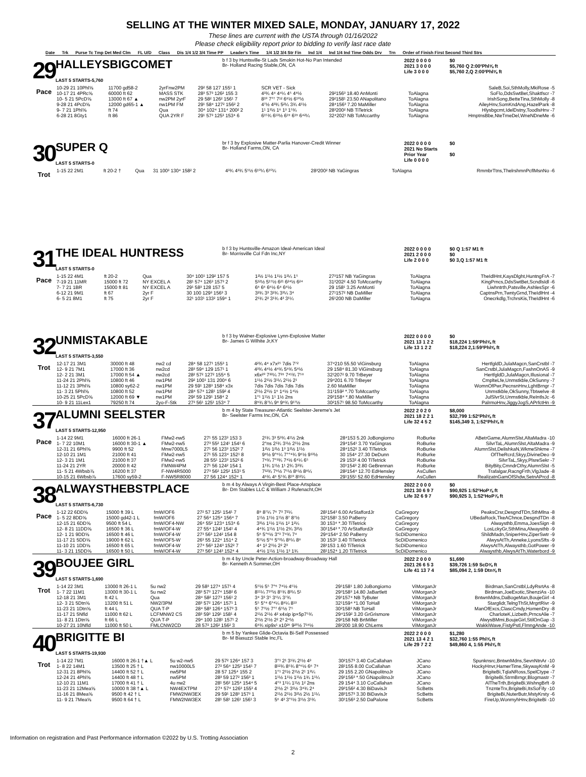SELLING AT THE WINTER MIXED SALE, MONDAY, JANUARY 17, 2022
These lines are current with the USTA through 01/16/2022
Please check eligibility report prior to bidding to verify last race date
Date Trk Purse Tc Tmp Det Med Clm FL U/D Class Dis 1/4 1/2 3/4 Time PP Leader's Time 1/4 1/2 3/4 Str Fin Ind 1/4 Ind 1/4 Ind Time Odds Drv Trn Order of Finish First Second Third Strs
29
Pace
HALLEYSBIGCOMET
LAST 5 STARTS-5,760
b f 3 by Huntsville-St Lads Smokin Hot-No Pan Intended
Br- Holland Racing Stable,ON, CA
2022 0 0 0 0
2021 3 0 0 0
Life 3 0 0 0
$0
$5,760 Q 2:00²Phl⅝ ft
$5,760 2,Q 2:00²Phl⅝ ft
| 10-29 21 10Phl⅝ | 11700 gd58-2 | 2yrFnw2PM | 29² 58 127 155¹ 1 | SCR VET - Sick | | | SaleB,Soi,SthMolly,MkiRose -5 |
| 10-17 21 4PRc⅝ | 60000 ft 62 | MASS STK | 28³ 57³ 126² 155 3 | 4³¾ 4⁴ 4⁴¼ 4⁵ 4⁸½ | 29²156³ 18.40 AnMonti | ToAlagna | SoFlo,DdsSwtBet,Shaktfscr -7 |
| 10- 5 21 5PcD⅝ | 13000 ft 67 ▲ | nw2PM 2yrF | 29 58² 126² 156¹ 7 | 8¹⁰ 7°⁷ 7¹² 6⁸½ 6¹⁰½ | 29²158¹ 23.50 ANapolitano | ToAlagna | IrishSong,BetteTina,SthMolly -8 |
| 9-28 21 4PcD⅝ | 12000 gd65-1 ▲ | nw1PM FM | 29¹ 58⁴ 127² 156² 2 | 4⁷½ 4³¾ 5²¼ 3¾ 4¹½ | 28⁴156³ 7.20 MaMiller | ToAlagna | AileyHnv,SomKndAng,HazelPark -8 |
| 9- 7 21 1Phl⅝ | ft 74 | Qua | 30⁴ 102⁴ 131⁴ 200² 2 | 1¹ 1³½ 1⁶ 1³ 1⁵¾ | 28³200² NB TiTetrick | ToAlagna | Hlysbgcmt,IdelDstny,ToodlsHnv -7 |
| 6-28 21 8Gty1 | ft 86 | QUA 2YR F | 29¹ 57³ 125³ 153⁴ 6 | 6¹⁵¾ 6¹³½ 6¹⁹ 6¹⁹ 6⁴²¼ | 32⁴202¹ NB ToMccarthy | ToAlagna | HmptnsBbe,NteTmeDel,WneNDneMe -6 |
30
Trot
SUPER Q
LAST 5 STARTS-0
br f 3 by Explosive Matter-Parlia Hanover-Credit Winner
Br- Holland Farms,ON, CA
2022 0 0 0 0
2021 No Starts Prior Year
Life 0 0 0 0
$0
$0
| 1-15 22 2M1 | ft 20-2 † | Qua | 31 100³ 130⁴ 158² 2 | 4³¾ 4³¾ 5⁵½ 6¹⁰¼ 6¹⁰¼ | 28³200² NB YaGingras | ToAlagna | RmmbrTtns,ThelrshmnPcflMsnNo -6 |
31
Pace
THE IDEAL HUNTRESS
LAST 5 STARTS-0
b f 3 by Huntsville-Amazon Ideal-American Ideal
Br- Morrisville Col Fdn Inc,NY
2022 0 0 0 0
2021 2 0 0 0
Life 2 0 0 0
$0 Q 1:57 M1 ft
$0
$0 3,Q 1:57 M1 ft
| 1-15 22 4M1 | ft 20-2 | Qua | 30⁴ 100¹ 129² 157 5 | 1²½ 1¹½ 1¹½ 1²¼ 1⁵ | 27³157 NB YaGingras | ToAlagna | TheIdlHnt,KaysDlght,HuntngFrA -7 |
| 7-19 21 11MR | 15000 ft 72 | NY EXCEL A | 28¹ 57⁴ 126³ 157³ 2 | 5¹²½ 5¹⁵½ 6²¹ 6²⁴½ 6²⁴ | 31³202² 4.50 ToMccarthy | ToAlagna | KingPrncs,DdsSwtBet,ScndlsIdl -6 |
| 7- 7 21 1BR | 15000 ft 81 | NY EXCEL A | 29¹ 58³ 128 157 5 | 6⁶ 6⁶ 6⁶½ 6⁴ 6⁶½ | 29 158¹ 3.25 AnMonti | ToAlagna | Liwhntrth,Patsville,AshlesSpr -6 |
| 6-12 21 9M1 | ft 67 | 2yr F | 30 100 129³ 156³ 3 | 3²¾ 3³ 3²¾ 3³¼ 3⁴ | 27¹157² NB DaMiller | ToAlagna | CaptnsPrn,TwntyGrnd,TheIdlHnt -4 |
| 6- 5 21 8M1 | ft 75 | 2yr F | 32¹ 103¹ 133² 159⁴ 1 | 2¹¾ 2² 3¹¾ 4³ 3¹¼ | 26¹200 NB DaMiller | ToAlagna | Onecrkdlg,TrchrsKis,TheIdlHnt -6 |
32
Trot
UNMISTAKABLE
LAST 5 STARTS-3,550
b f 3 by Walner-Explosive Lynn-Explosive Matter
Br- James G Wilhite Jr,KY
2022 0 0 0 0
2021 13 1 2 2
Life 13 1 2 2
$0
$18,224 1:59²Phl⅝ ft
$18,224 2,1:59²Phl⅝ ft
| 12-17 21 3M1 | 30000 ft 48 | nw2 cd | 28⁴ 58 127¹ 155³ 1 | 4²¾ 4⁴ x7x²⁵ 7dis 7⁷² | 37⁴210 55.50 ViGinsburg | ToAlagna | HertfgldD,JulaMagcn,SanCrstbl -7 |
| 12- 9 21 7M1 | 17000 ft 36 | nw2cd | 28³ 59⁴ 129 157¹ 1 | 4³¾ 4⁴½ 4⁴¾ 5⁸¾ 5⁸½ | 29 158⁴ 81.30 ViGinsburg | ToAlagna | SanCrstbl,JulaMagcn,FashnOnAS -9 |
| 12- 2 21 3M1 | 17000 ft 54 ▲ | nw2cd | 28² 57² 127² 155⁴ 5 | x6x²⁰ 7³³¼ 7³⁹ 7⁴¹¾ 7⁵⁸ | 32¹207² 9.70 TrBeyer | ToAlagna | HertfgldD,JulaMagcn,Illusional -7 |
| 11-24 21 2Phl⅝ | 10800 ft 46 | nw1PM | 29² 100¹ 131 200⁴ 6 | 1¹½ 2¹½ 3¹¼ 2¹½ 2¹ | 29⁴201 6.70 TrBeyer | ToAlagna | CmplteLfe,Unmstkble,OkSunny -7 |
| 11-12 21 3Phl⅝ | 10800 sy62-2 | nw1PM | 29 59¹ 128³ 158⁴ x3x | 7dis 7dis 7dis 7dis 7dis | 2.60 MaMiller | ToAlagna | WomnOfPwr,PecnsnHnv,LghtBrngr -7 |
| 11- 3 21 5Phl⅝ | 10800 ft 52 | nw1PM | 28⁴ 57⁴ 128¹ 159² 4 | 2¹½ 2¹½ 1⁶ 1⁴½ 1⁴½ | 31¹159² *.70 ToMccarthy | ToAlagna | Unmstkble,OkSunny,Tbtwelve -8 |
| 10-25 21 5PcD⅝ | 12000 ft 69 ▼ | nw1PM | 29² 59 129¹ 158⁴ 2 | 1°¹ 1¹½ 1¹ 1½ 2ns | 29³158⁴ *.80 MaMiller | ToAlagna | JulSlvrSt,Unmstkble,ReIntlsJc -6 |
| 10- 9 21 11Lex1 | 79250 ft 74 | 2yo-F-Stk | 27³ 56¹ 125¹ 153⁴ 7 | 8⁹¾ 8⁷¼ 9⁸ 9⁸¾ 9¹⁷½ | 30²157¹ 98.50 ToMccarthy | ToAlagna | PalrmoHnv,JiggyJogS,APrfctHn -9 |
37
Pace
ALUMNI SEELSTER
LAST 5 STARTS-12,950
b m 4 by State Treasurer-Atlantic Seelster-Jereme's Jet
Br- Seelster Farms Inc,ON, CA
2022 2 0 2 0
2021 18 2 2 1
Life 32 4 5 2
$8,000
$32,799 1:52²Phl⅝ ft
$145,349 3, 1:52²Phl⅝ ft
| 1-14 22 9M1 | 16000 ft 26-1 | FMw2-nw5 | 27¹ 55 123³ 153 3 | 2¹¾ 3³ 5³¾ 4¹½ 2nk | 28⁴153 5.20 JoBongiorno | RoBurke | ABetrGame,AlumnSlst,AltaMadra -10 |
| 1- 7 22 10M1 | 16000 ft 30-1 ▲ | FMw2-nw5 | 27³ 55² 124¹ 154¹ 6 | 2°ns 2¹¾ 3¹½ 2¹½ 2ns | 29⁴154¹ 3.70 YaGingras | RoBurke | SilvrTaL,AlumnSlst,AltaMadra -9 |
| 12-31 21 6Phl⅝ | 9900 ft 52 | Mnw7000L5 | 27¹ 56 123³ 152² 7 | 1²½ 1²½ 1³ 1²½ 1¹½ | 28⁴152² 3.40 TiTetrick | RoBurke | AlumnSlst,DelishkaN,WkmeShkme -7 |
| 12-10 21 1M1 | 21000 ft 41 | FMw2-nw5 | 27¹ 55 123⁴ 152¹ 8 | 9⁸½ 9°⁶¼ 7°°⁴¾ 9⁶½ 9¹³½ | 30 154⁴ 27.30 DeDunn | RoBurke | OfTheRcrd,Skyy,DivineDeo -9 |
| 12- 3 21 1M1 | 21000 ft 37 | FMw2-nw5 | 28 55¹ 123³ 152² 6 | 7⁴¾ 7°³¾ 7⁴½ 6⁴¼ 6⁵ | 29 153² 4.00 TiTetrick | RoBurke | SilvrTaL,Skyy,PlsreSekr -7 |
| 11-24 21 2YR | 20000 ft 42 | FMNW4PM | 27¹ 56 124² 154 1 | 1¹¾ 1¹½ 1¹ 2¾ 3²¾ | 30¹154³ 2.80 GeBrennan | RoBurke | BityBity,CmndrCthy,AlumnSlst -5 |
| 11- 5 21 4Wbsb⅞ | 16200 ft 37 | F-NW4R5000 | 27³ 56² 125² 153¹ 5 | 7¹²¾ 7⁹½ 7⁵½ 8⁶½ 8⁸¼ | 28²154⁴ 12.70 EdHensley | AsCullen | Trafalgar,RacngFrth,VlgJade -8 |
| 10-15 21 6Wbsb⅞ | 17600 sy59-2 | F-NW5R8000 | 27 56 124⁴ 152⁴ 1 | 4⁶¾ 4⁶ 5⁵¾ 8¹⁰ 8¹²¼ | 29¹155¹ 52.60 EdHensley | AsCullen | RealizatnGamOfShdw,SetnAPrcd -8 |
38
Pace
ALWAYSTHEBSTPLACE
LAST 5 STARTS-6,730
b m 4 by Always A Virgin-Best Place-Artsplace
Br- Dm Stables LLC & William J Rufenacht,OH
2022 2 0 0 0
2021 30 6 9 7
Life 32 6 9 7
$0
$90,925 1:52²HoP⅞ ft
$90,925 3, 1:52²HoP⅞ ft
| 1-12 22 6DD⅝ | 15000 ft 39 L | fmW/OF6 | 27² 57 125¹ 154¹ 7 | 8⁹ 8⁷¼ 7⁶ 7³ 7²¼ | 28¹154³ 6.00 ArStaffordJr | CaGregory | PeaksCrsr,DesgndTDn,SthMlna -8 |
| 1- 5 22 8DD⅝ | 15000 gd42-1 L | fmW/OF6 | 27 56⁴ 125⁴ 156⁴ 7 | 1¹½ 1¹½ 1¹½ 8⁷ 8⁷½ | 32²158¹ 3.50 PaBerry | CaGregory | UBedaRock,TkeAChnce,DesgndTDn -8 |
| 12-15 21 6DD⅝ | 9500 ft 54 L | fmW/OF4-NW | 26⁴ 55² 123⁴ 153⁴ 6 | 3³½ 1¹½ 1¹½ 1² 1²¼ | 30 153⁴ *.30 TiTetrick | CaGregory | Alwaysthb,Emma,JoesSign -8 |
| 12- 8 21 11DD⅝ | 16500 ft 36 L | fmW/OF4-W | 27 55⁴ 124² 154¹ 4 | 4⁴¾ 1¹½ 1¹½ 2¾ 3²½ | 30¹154³ *.70 ArStaffordJr | CaGregory | LosLckyGr,SthMina,Alwaysthb -9 |
| 12- 1 21 9DD⅝ | 16500 ft 46 L | fmW/OF4-W | 27³ 56³ 124² 154 8 | 5⁶ 5°⁶½ 3°³ 7⁴¾ 7⁴ | 29⁴154⁴ 2.50 PaBerry | ScDiDomenico | ShildMadn,SniperHnv,ZiperSwtr -9 |
| 11-17 21 5DD⅝ | 19000 ft 62 L | fmW/OF5-W | 26³ 55 122⁴ 151⁴ 2 | 5⁵½ 5°⁶ 5°³¼ 8⁹¼ 8⁸ | 30 153² 3.40 TiTetrick | ScDiDomenico | AlwysAtTh,Anneke,LyonsSfts -9 |
| 11-10 21 1DD⅝ | 16500 ft 65 L | fmW/OF4-W | 27⁴ 56³ 124³ 152² 7 | 4⁴ 1² 2¹½ 2² 2³ | 28¹153 1.60 TiTetrick | ScDiDomenico | AlwysAtTh,Alwaysthb,GotPower -9 |
| 11- 3 21 15DD⅝ | 16500 ft 50 L | fmW/OF4-W | 27³ 56³ 124³ 152⁴ 4 | 4⁴½ 1¹½ 1¹½ 1³ 1¾ | 28¹152⁴ 1.20 TiTetrick | ScDiDomenico | Alwaysthb,AlwysAtTh,Waterbord -9 |
39
Trot
BOUJEE GIRL
LAST 5 STARTS-1,690
b m 4 by Uncle Peter-Action-broadway-Broadway Hall
Br- Kenneth A Sommer,OH
2022 2 0 0 0
2021 26 6 5 3
Life 41 13 7 4
$1,690
$39,726 1:59 ScD⅝ ft
$85,094 2, 1:59 Dtn⅝ ft
| 1-14 22 3M1 | 13000 ft 26-1 L | 5u nw2 | 29 58³ 127⁴ 157¹ 4 | 5⁵½ 5⁵ 7°⁶ 7⁴½ 4⁵½ | 29¹158¹ 1.80 JoBongiorno | ViMorganJr | Birdman,SanCrstbl,LdyRsrtAs -8 |
| 1- 7 22 11M1 | 13000 ft 30-1 L | 5u nw2 | 28³ 57³ 127⁴ 158² 6 | 8¹¹¼ 7¹⁰½ 8⁵¾ 8³¼ 5¹ | 29³158³ 14.80 JaBartlett | ViMorganJr | Birdman,JoeExotic,ShenziAs -10 |
| 12-18 21 3M1 | ft 42 L | Qua | 28⁴ 58² 127³ 156¹ 2 | 3⁴ 3³ 3⁵ 3⁵¼ 3⁷¾ | 29¹157⁴ NB TyButer | ViMorganJr | BntwnMdns,DaBogeMan,BoujeGirl -4 |
| 12- 3 21 5Dtn⅝ | 13200 ft 51 L | NW2/3PM | 28³ 57² 126⁴ 157¹ 1 | 5⁵ 5°⁴ 6°⁴¼ 8⁸¼ 8¹³ | 32¹159⁴ *1.00 ToHall | ViMorganJr | Starglidr,TelngThSt,MrgrtRivr -9 |
| 11-23 21 1Dtn⅝ | ft 44 L | QUA T-P | 28⁴ 58³ 126⁴ 157³ 3 | 5⁵ 7⁵½ 7°⁷ 6⁵½ 7⁵ | 30²158³ NB ToHall | ViMorganJr | ManOfExcs,ClascCmdy,HomenDry -8 |
| 11-17 21 5Nfld | 11000 ft 62 L | LCFMNW2 CS | 28³ 59³ 129¹ 158¹ 4 | 2¹½ 2¹½ 4² x4xip ip×5p7⁵¾ | 29⁴159² 3.20 GrGrismore | ViMorganJr | CharloteK,Lizbeth,PrncsAlie -7 |
| 11- 8 21 1Dtn⅝ | ft 66 L | QUA T-P | 29⁴ 100 128¹ 157¹ 2 | 2¹½ 2¹½ 2² 2³ 2⁴½ | 29²158 NB BrtMiller | ViMorganJr | AlwysBMmi,BoujeGirl,StilOnGap -3 |
| 10-27 21 10Nfld | 11000 ft 50 L | FMLCNW2CD | 28 57² 126² 156² 3 | 6⁸¾ xip9x¹ x10²⁶ 9²⁰½ 7¹⁸½ | 28²200 18.90 ChLems | ViMorganJr | WakkiWave,FistyPstl,FlmngAnde -10 |
40
Trot
BRIGITTE BI
LAST 5 STARTS-19,930
b m 5 by Yankee Glide-Octavia Bi-Self Possessed
Br- M Biasuzzi Stable Inc,FL
2022 2 0 0 0
2021 13 4 2 1
Life 29 7 2 2
$1,280
$32,760 1:55 Phl⅝ ft
$49,860 4, 1:55 Phl⅝ ft
| 1-14 22 7M1 | 16000 ft 26-1 †▲ L | 5u w2-nw5 | 29 57² 126⁴ 157 3 | 3°¹ 2¹ 3¹¾ 2¹½ 4³ | 30²157³ 3.40 CoCallahan | JCano | Spunknsrc,BntwnMdns,SevnNtnAr -10 |
| 1- 8 22 14M1 | 13500 ft 25 † L | nw10000L5 | 27² 56⁴ 125³ 154¹ 7 | 8¹²¾ 8⁵¾ 8°⁶½ 6⁶ 7⁴ | 28¹155 8.00 CoCallahan | JCano | HockyHnvr,HamerTime,SkywayKnM -9 |
| 12-31 21 8Phl⅝ | 14400 ft 52 † L | nw5PM | 28 57 125⁴ 155 2 | 1°¹ 2¹½ 2¹½ 2¹ 1³¼ | 29 155 2.20 GNapolitnoJr | JCano | BrigiteBi,TqlaNRoss,SpelCtype -7 |
| 12-24 21 4Phl⅝ | 14400 ft 48 † L | nw5PM | 28³ 59 127² 156³ 1 | 1¹½ 1¹½ 1¹½ 1¾ 1¹¼ | 29¹156³ *.50 GNapolitnoJr | JCano | BrigiteBi,StrmBrngr,Blogmastr -7 |
| 12-10 21 11M1 | 17000 ft 41 † L | 4u nw2 | 28¹ 56² 125⁴ 154⁴ 5 | 4°³ 1¹¼ 1¹½ 1² 2ns | 29 154⁴ 3.10 CoCallahan | JCano | AlTheTrth,BrigiteBi,WshngBrft -9 |
| 11-23 21 12Mea⅝ | 10000 ft 38 †▲ L | NW4EXTPM | 27⁴ 57⁴ 126³ 155³ 4 | 2¹½ 2¹ 3¹½ 3⁴¾ 2⁴ | 29³156² 4.30 BiDavisJr | ScBetts | TnznteTrx,BrigiteBi,ItsSoFify -10 |
| 11-16 21 8Mea⅝ | 9500 ft 42 † L | FMW2NW3EX | 29 59¹ 128³ 157³ 1 | 2¹½ 2¹½ 3²½ 2½ 1¹¼ | 28³157³ 3.30 BiDavisJr | ScBetts | BrigiteBi,NuterButr,MstyKrsty -6 |
| 11- 9 21 7Mea⅝ | 9500 ft 64 † L | FMW2NW3EX | 28¹ 58¹ 126¹ 156¹ 3 | 5⁶ 4³ 3°¹½ 3¹½ 3¹¾ | 30¹156³ 2.50 DaPalone | ScBetts | FireUp,WonmyhHnv,BrigiteBi -10 |
Information on registration and Past Performance information ©2022 by U.S. Trotting Association
2